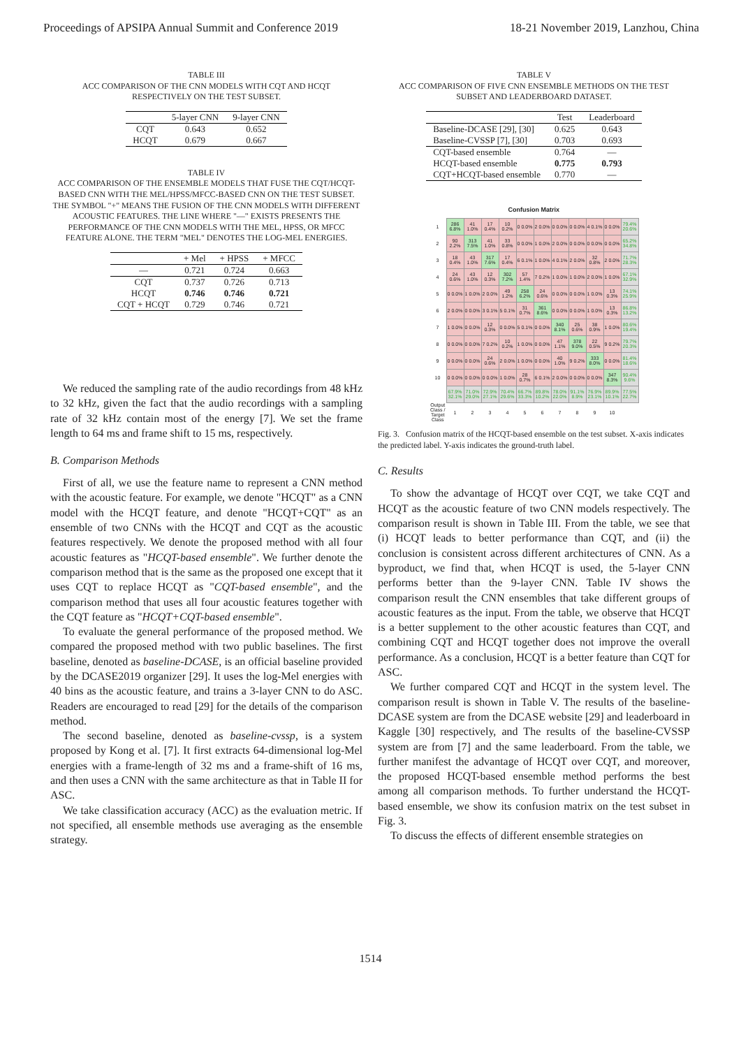Proceedings of APSIPA Annual Summit and Conference 2019 18-21 November 2019, Lanzhou, China
TABLE III
ACC COMPARISON OF THE CNN MODELS WITH CQT AND HCQT
RESPECTIVELY ON THE TEST SUBSET.
| | 5-layer CNN | 9-layer CNN |
| --- | --- | --- |
| CQT | 0.643 | 0.652 |
| HCQT | 0.679 | 0.667 |
TABLE IV
ACC COMPARISON OF THE ENSEMBLE MODELS THAT FUSE THE CQT/HCQT-BASED CNN WITH THE MEL/HPSS/MFCC-BASED CNN ON THE TEST SUBSET. THE SYMBOL "+" MEANS THE FUSION OF THE CNN MODELS WITH DIFFERENT ACOUSTIC FEATURES. THE LINE WHERE "—" EXISTS PRESENTS THE PERFORMANCE OF THE CNN MODELS WITH THE MEL, HPSS, OR MFCC FEATURE ALONE. THE TERM "MEL" DENOTES THE LOG-MEL ENERGIES.
| | + Mel | + HPSS | + MFCC |
| --- | --- | --- | --- |
| — | 0.721 | 0.724 | 0.663 |
| CQT | 0.737 | 0.726 | 0.713 |
| HCQT | 0.746 | 0.746 | 0.721 |
| CQT + HCQT | 0.729 | 0.746 | 0.721 |
We reduced the sampling rate of the audio recordings from 48 kHz to 32 kHz, given the fact that the audio recordings with a sampling rate of 32 kHz contain most of the energy [7]. We set the frame length to 64 ms and frame shift to 15 ms, respectively.
B. Comparison Methods
First of all, we use the feature name to represent a CNN method with the acoustic feature. For example, we denote "HCQT" as a CNN model with the HCQT feature, and denote "HCQT+CQT" as an ensemble of two CNNs with the HCQT and CQT as the acoustic features respectively. We denote the proposed method with all four acoustic features as "HCQT-based ensemble". We further denote the comparison method that is the same as the proposed one except that it uses CQT to replace HCQT as "CQT-based ensemble", and the comparison method that uses all four acoustic features together with the CQT feature as "HCQT+CQT-based ensemble".
To evaluate the general performance of the proposed method. We compared the proposed method with two public baselines. The first baseline, denoted as baseline-DCASE, is an official baseline provided by the DCASE2019 organizer [29]. It uses the log-Mel energies with 40 bins as the acoustic feature, and trains a 3-layer CNN to do ASC. Readers are encouraged to read [29] for the details of the comparison method.
The second baseline, denoted as baseline-cvssp, is a system proposed by Kong et al. [7]. It first extracts 64-dimensional log-Mel energies with a frame-length of 32 ms and a frame-shift of 16 ms, and then uses a CNN with the same architecture as that in Table II for ASC.
We take classification accuracy (ACC) as the evaluation metric. If not specified, all ensemble methods use averaging as the ensemble strategy.
TABLE V
ACC COMPARISON OF FIVE CNN ENSEMBLE METHODS ON THE TEST
SUBSET AND LEADERBOARD DATASET.
| | Test | Leaderboard |
| --- | --- | --- |
| Baseline-DCASE [29], [30] | 0.625 | 0.643 |
| Baseline-CVSSP [7], [30] | 0.703 | 0.693 |
| CQT-based ensemble | 0.764 | — |
| HCQT-based ensemble | 0.775 | 0.793 |
| CQT+HCQT-based ensemble | 0.770 | — |
| Confusion Matrix | | | | | | | | | | | |
| 1 | 286 6.8% | 41 1.0% | 17 0.4% | 10 0.2% | 0 0.0% | 2 0.0% | 0 0.0% | 0 0.0% | 4 0.1% | 0 0.0% | 79.4% 20.6% |
| 2 | 90 2.2% | 313 7.5% | 41 1.0% | 33 0.8% | 0 0.0% | 1 0.0% | 2 0.0% | 0 0.0% | 0 0.0% | 0 0.0% | 65.2% 34.8% |
| 3 | 18 0.4% | 43 1.0% | 317 7.6% | 17 0.4% | 6 0.1% | 1 0.0% | 4 0.1% | 2 0.0% | 32 0.8% | 2 0.0% | 71.7% 28.3% |
| 4 | 24 0.6% | 43 1.0% | 12 0.3% | 302 7.2% | 57 1.4% | 7 0.2% | 1 0.0% | 1 0.0% | 2 0.0% | 1 0.0% | 67.1% 32.9% |
| 5 | 0 0.0% | 1 0.0% | 2 0.0% | 49 1.2% | 258 6.2% | 24 0.6% | 0 0.0% | 0 0.0% | 1 0.0% | 13 0.3% | 74.1% 25.9% |
| 6 | 2 0.0% | 0 0.0% | 3 0.1% | 5 0.1% | 31 0.7% | 361 8.6% | 0 0.0% | 0 0.0% | 1 0.0% | 13 0.3% | 86.8% 13.2% |
| 7 | 1 0.0% | 0 0.0% | 12 0.3% | 0 0.0% | 5 0.1% | 0 0.0% | 340 8.1% | 25 0.6% | 38 0.9% | 1 0.0% | 80.6% 19.4% |
| 8 | 0 0.0% | 0 0.0% | 7 0.2% | 10 0.2% | 1 0.0% | 0 0.0% | 47 1.1% | 378 9.0% | 22 0.5% | 9 0.2% | 79.7% 20.3% |
| 9 | 0 0.0% | 0 0.0% | 24 0.6% | 2 0.0% | 1 0.0% | 0 0.0% | 40 1.0% | 9 0.2% | 333 8.0% | 0 0.0% | 81.4% 18.6% |
| 10 | 0 0.0% | 0 0.0% | 0 0.0% | 1 0.0% | 28 0.7% | 6 0.1% | 2 0.0% | 0 0.0% | 0 0.0% | 347 8.3% | 90.4% 9.6% |
| | 67.9% 32.1% | 71.0% 29.0% | 72.9% 27.1% | 70.4% 29.6% | 66.7% 33.3% | 89.8% 10.2% | 78.0% 22.0% | 91.1% 8.9% | 76.9% 23.1% | 89.9% 10.1% | 77.5% 22.7% |
| Output Class / Target Class | 1 | 2 | 3 | 4 | 5 | 6 | 7 | 8 | 9 | 10 | |
Fig. 3. Confusion matrix of the HCQT-based ensemble on the test subset. X-axis indicates the predicted label. Y-axis indicates the ground-truth label.
C. Results
To show the advantage of HCQT over CQT, we take CQT and HCQT as the acoustic feature of two CNN models respectively. The comparison result is shown in Table III. From the table, we see that (i) HCQT leads to better performance than CQT, and (ii) the conclusion is consistent across different architectures of CNN. As a byproduct, we find that, when HCQT is used, the 5-layer CNN performs better than the 9-layer CNN. Table IV shows the comparison result the CNN ensembles that take different groups of acoustic features as the input. From the table, we observe that HCQT is a better supplement to the other acoustic features than CQT, and combining CQT and HCQT together does not improve the overall performance. As a conclusion, HCQT is a better feature than CQT for ASC.
We further compared CQT and HCQT in the system level. The comparison result is shown in Table V. The results of the baseline-DCASE system are from the DCASE website [29] and leaderboard in Kaggle [30] respectively, and The results of the baseline-CVSSP system are from [7] and the same leaderboard. From the table, we further manifest the advantage of HCQT over CQT, and moreover, the proposed HCQT-based ensemble method performs the best among all comparison methods. To further understand the HCQT-based ensemble, we show its confusion matrix on the test subset in Fig. 3.
To discuss the effects of different ensemble strategies on
1514